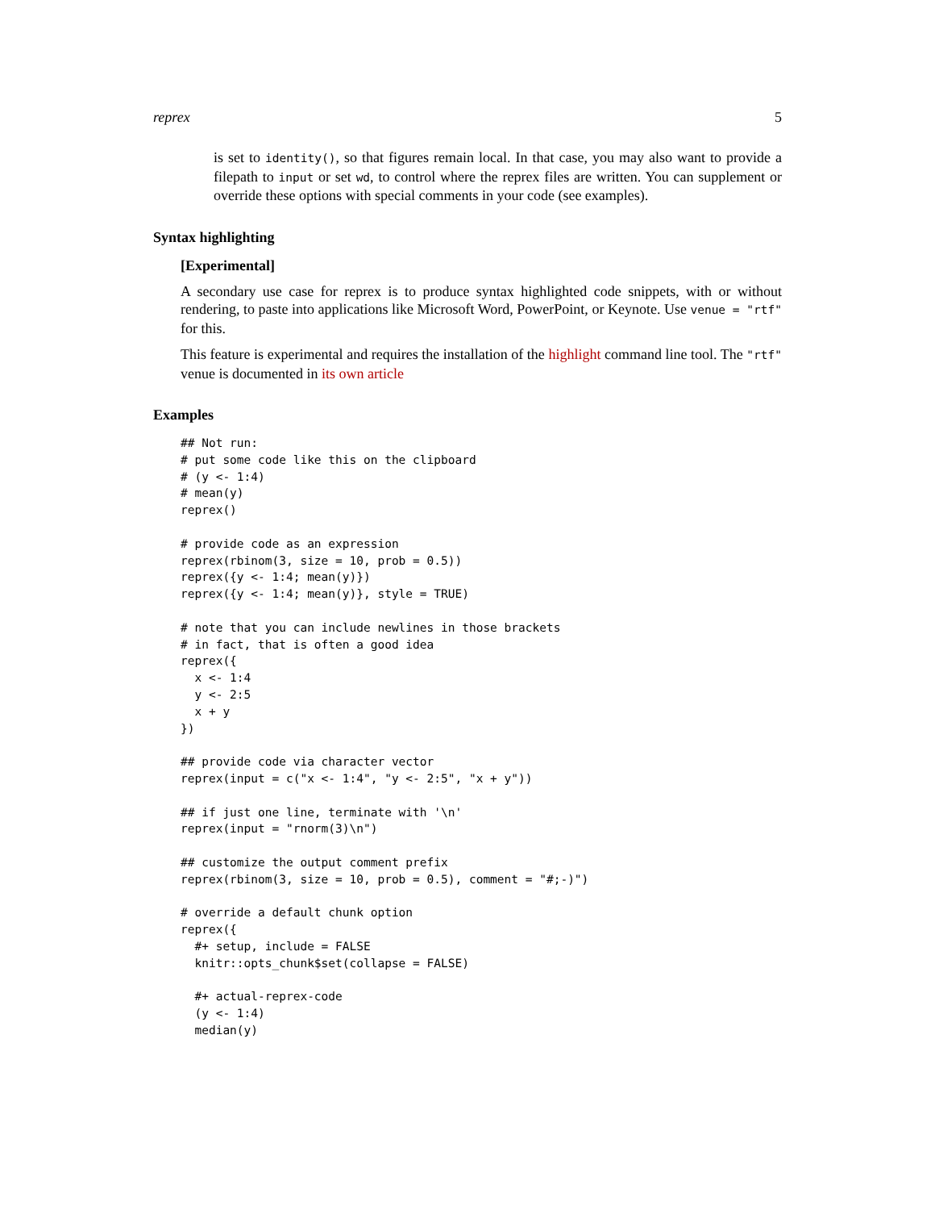reprex 5
is set to identity(), so that figures remain local. In that case, you may also want to provide a filepath to input or set wd, to control where the reprex files are written. You can supplement or override these options with special comments in your code (see examples).
Syntax highlighting
[Experimental]
A secondary use case for reprex is to produce syntax highlighted code snippets, with or without rendering, to paste into applications like Microsoft Word, PowerPoint, or Keynote. Use venue = "rtf" for this.
This feature is experimental and requires the installation of the highlight command line tool. The "rtf" venue is documented in its own article
Examples
## Not run:
# put some code like this on the clipboard
# (y <- 1:4)
# mean(y)
reprex()

# provide code as an expression
reprex(rbinom(3, size = 10, prob = 0.5))
reprex({y <- 1:4; mean(y)})
reprex({y <- 1:4; mean(y)}, style = TRUE)

# note that you can include newlines in those brackets
# in fact, that is often a good idea
reprex({
  x <- 1:4
  y <- 2:5
  x + y
})

## provide code via character vector
reprex(input = c("x <- 1:4", "y <- 2:5", "x + y"))

## if just one line, terminate with '\n'
reprex(input = "rnorm(3)\n")

## customize the output comment prefix
reprex(rbinom(3, size = 10, prob = 0.5), comment = "#;-)")

# override a default chunk option
reprex({
  #+ setup, include = FALSE
  knitr::opts_chunk$set(collapse = FALSE)

  #+ actual-reprex-code
  (y <- 1:4)
  median(y)